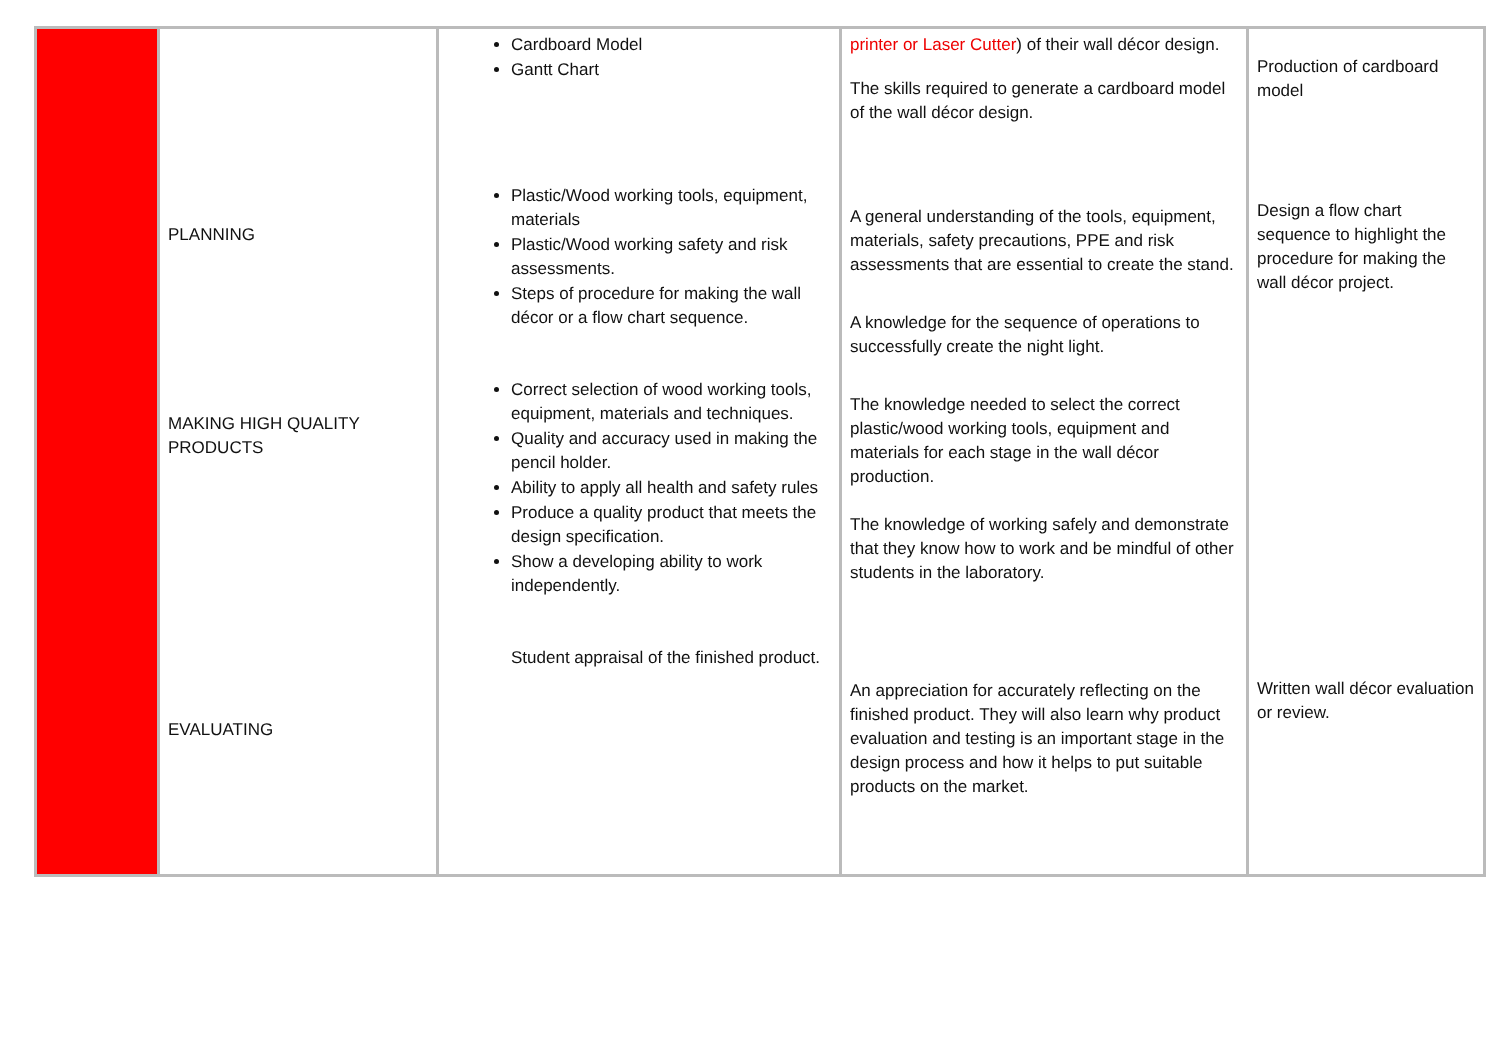| | PLANNING MAKING HIGH QUALITY PRODUCTS EVALUATING | Cardboard Model Gantt Chart Plastic/Wood working tools, equipment, materials Plastic/Wood working safety and risk assessments. Steps of procedure for making the wall décor or a flow chart sequence. Correct selection of wood working tools, equipment, materials and techniques. Quality and accuracy used in making the pencil holder. Ability to apply all health and safety rules Produce a quality product that meets the design specification. Show a developing ability to work independently. Student appraisal of the finished product. | printer or Laser Cutter ) of their wall décor design. The skills required to generate a cardboard model of the wall décor design. A general understanding of the tools, equipment, materials, safety precautions, PPE and risk assessments that are essential to create the stand. A knowledge for the sequence of operations to successfully create the night light. The knowledge needed to select the correct plastic/wood working tools, equipment and materials for each stage in the wall décor production. The knowledge of working safely and demonstrate that they know how to work and be mindful of other students in the laboratory. An appreciation for accurately reflecting on the finished product. They will also learn why product evaluation and testing is an important stage in the design process and how it helps to put suitable products on the market. | Production of cardboard model Design a flow chart sequence to highlight the procedure for making the wall décor project. Written wall décor evaluation or review. |